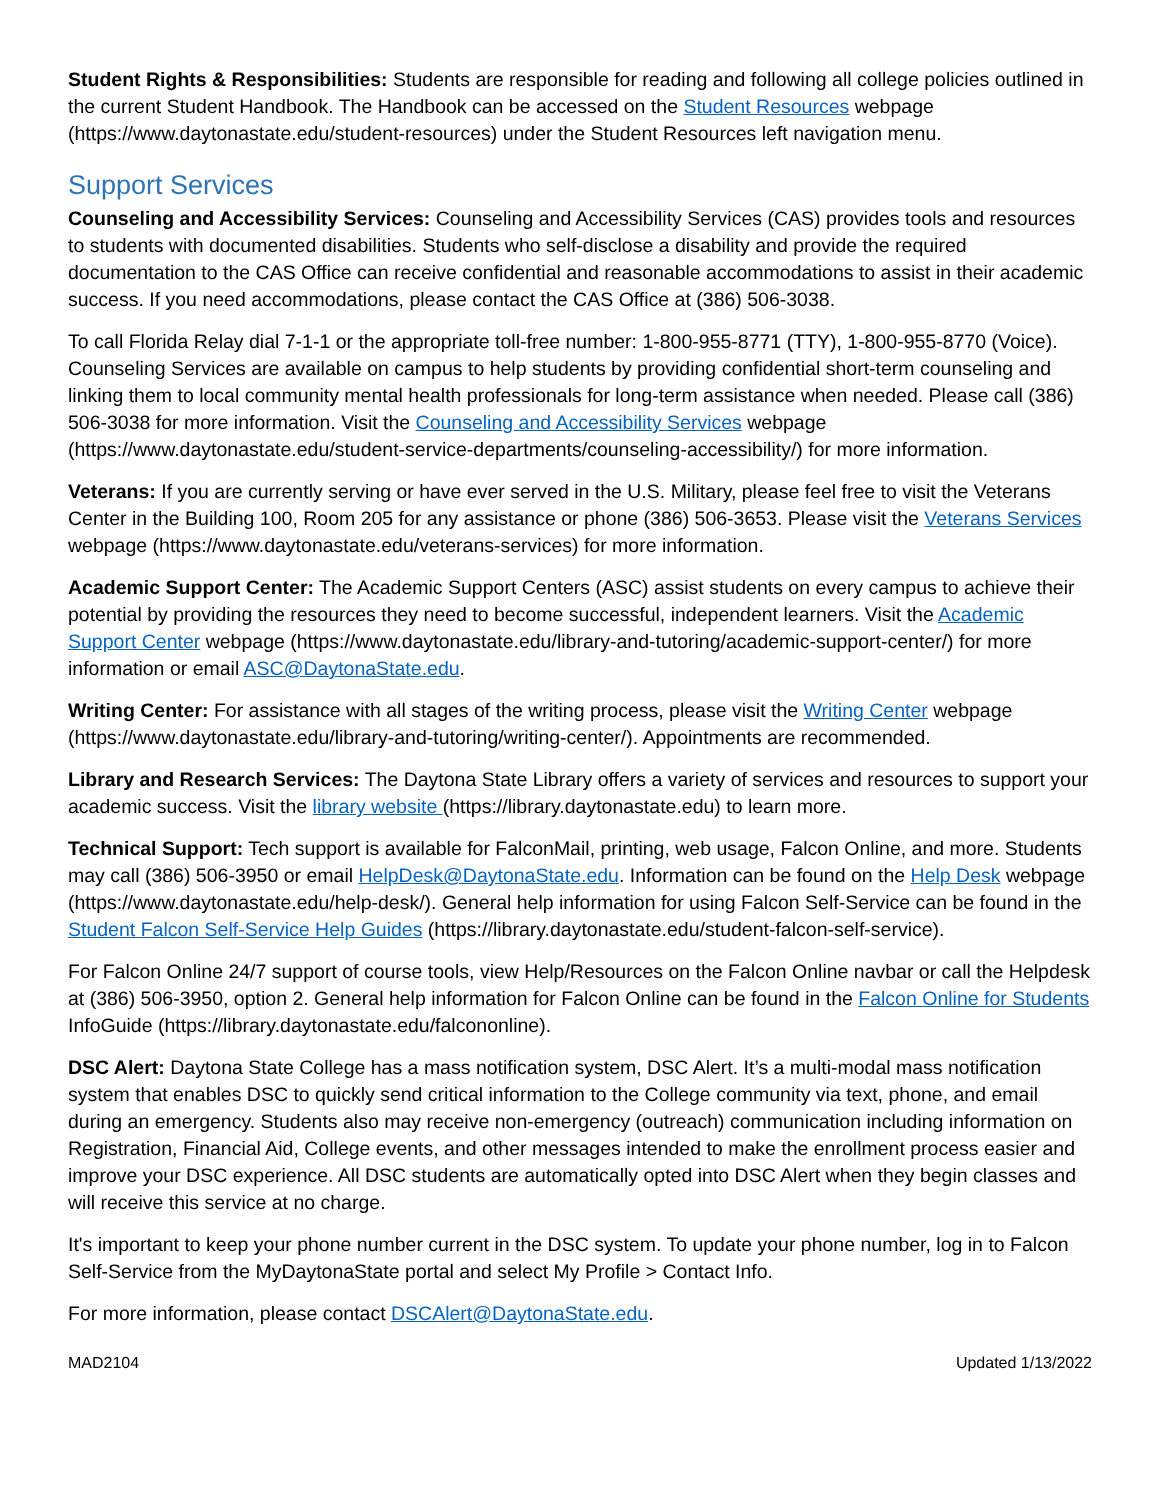Student Rights & Responsibilities: Students are responsible for reading and following all college policies outlined in the current Student Handbook. The Handbook can be accessed on the Student Resources webpage (https://www.daytonastate.edu/student-resources) under the Student Resources left navigation menu.
Support Services
Counseling and Accessibility Services: Counseling and Accessibility Services (CAS) provides tools and resources to students with documented disabilities. Students who self-disclose a disability and provide the required documentation to the CAS Office can receive confidential and reasonable accommodations to assist in their academic success. If you need accommodations, please contact the CAS Office at (386) 506-3038.
To call Florida Relay dial 7-1-1 or the appropriate toll-free number: 1-800-955-8771 (TTY), 1-800-955-8770 (Voice). Counseling Services are available on campus to help students by providing confidential short-term counseling and linking them to local community mental health professionals for long-term assistance when needed. Please call (386) 506-3038 for more information. Visit the Counseling and Accessibility Services webpage (https://www.daytonastate.edu/student-service-departments/counseling-accessibility/) for more information.
Veterans: If you are currently serving or have ever served in the U.S. Military, please feel free to visit the Veterans Center in the Building 100, Room 205 for any assistance or phone (386) 506-3653. Please visit the Veterans Services webpage (https://www.daytonastate.edu/veterans-services) for more information.
Academic Support Center: The Academic Support Centers (ASC) assist students on every campus to achieve their potential by providing the resources they need to become successful, independent learners. Visit the Academic Support Center webpage (https://www.daytonastate.edu/library-and-tutoring/academic-support-center/) for more information or email ASC@DaytonaState.edu.
Writing Center: For assistance with all stages of the writing process, please visit the Writing Center webpage (https://www.daytonastate.edu/library-and-tutoring/writing-center/). Appointments are recommended.
Library and Research Services: The Daytona State Library offers a variety of services and resources to support your academic success. Visit the library website (https://library.daytonastate.edu) to learn more.
Technical Support: Tech support is available for FalconMail, printing, web usage, Falcon Online, and more. Students may call (386) 506-3950 or email HelpDesk@DaytonaState.edu. Information can be found on the Help Desk webpage (https://www.daytonastate.edu/help-desk/). General help information for using Falcon Self-Service can be found in the Student Falcon Self-Service Help Guides (https://library.daytonastate.edu/student-falcon-self-service).
For Falcon Online 24/7 support of course tools, view Help/Resources on the Falcon Online navbar or call the Helpdesk at (386) 506-3950, option 2. General help information for Falcon Online can be found in the Falcon Online for Students InfoGuide (https://library.daytonastate.edu/falcononline).
DSC Alert: Daytona State College has a mass notification system, DSC Alert. It’s a multi-modal mass notification system that enables DSC to quickly send critical information to the College community via text, phone, and email during an emergency. Students also may receive non-emergency (outreach) communication including information on Registration, Financial Aid, College events, and other messages intended to make the enrollment process easier and improve your DSC experience. All DSC students are automatically opted into DSC Alert when they begin classes and will receive this service at no charge.
It's important to keep your phone number current in the DSC system. To update your phone number, log in to Falcon Self-Service from the MyDaytonaState portal and select My Profile > Contact Info.
For more information, please contact DSCAlert@DaytonaState.edu.
MAD2104 Updated 1/13/2022